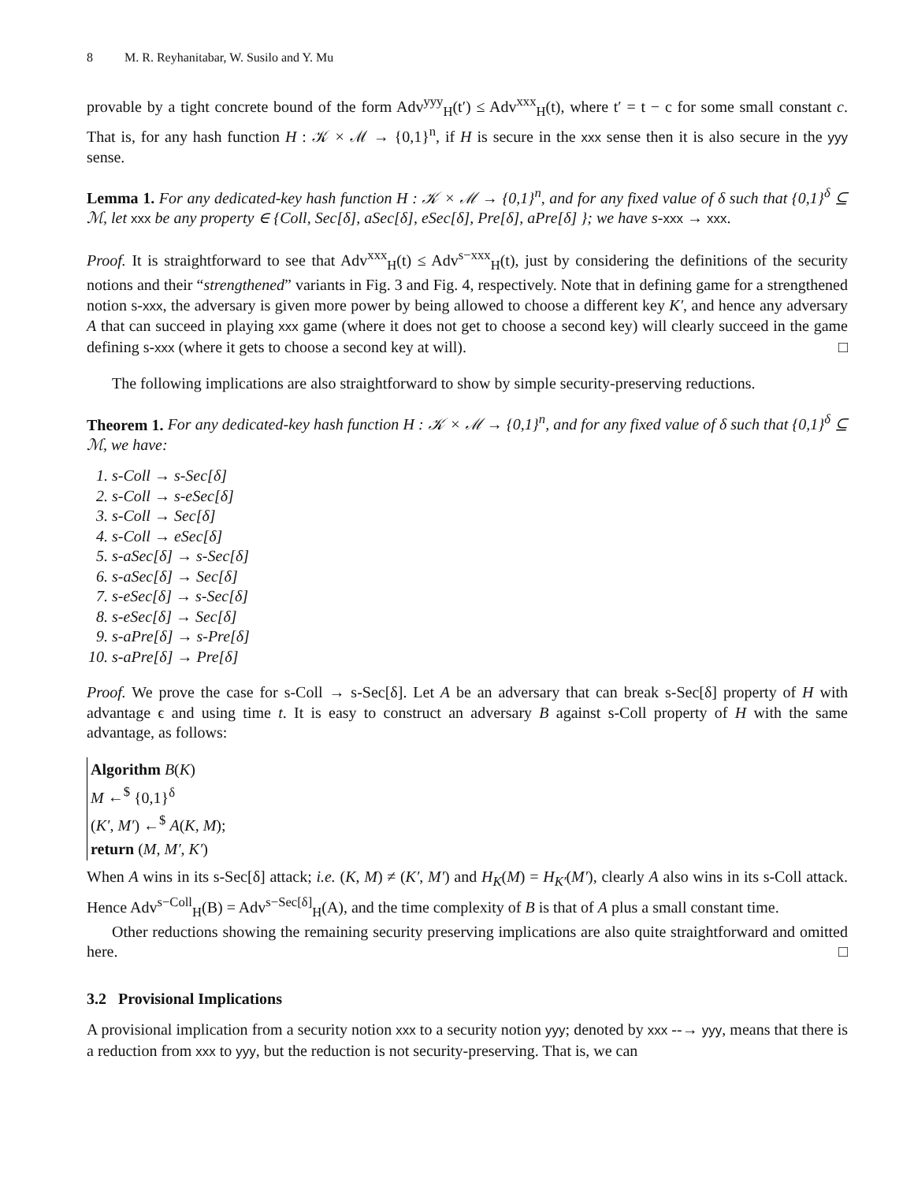8 M. R. Reyhanitabar, W. Susilo and Y. Mu
provable by a tight concrete bound of the form Adv<sup>yyy</sup><sub>H</sub>(t′) ≤ Adv<sup>xxx</sup><sub>H</sub>(t), where t′ = t − c for some small constant c. That is, for any hash function H : 𝒦 × ℳ → {0,1}<sup>n</sup>, if H is secure in the xxx sense then it is also secure in the yyy sense.
Lemma 1. For any dedicated-key hash function H : 𝒦 × ℳ → {0,1}<sup>n</sup>, and for any fixed value of δ such that {0,1}<sup>δ</sup> ⊆ ℳ, let xxx be any property ∈ {Coll, Sec[δ], aSec[δ], eSec[δ], Pre[δ], aPre[δ] }; we have s-xxx → xxx.
Proof. It is straightforward to see that Adv<sup>xxx</sup><sub>H</sub>(t) ≤ Adv<sup>s−xxx</sup><sub>H</sub>(t), just by considering the definitions of the security notions and their “strengthened” variants in Fig. 3 and Fig. 4, respectively. Note that in defining game for a strengthened notion s-xxx, the adversary is given more power by being allowed to choose a different key K′, and hence any adversary A that can succeed in playing xxx game (where it does not get to choose a second key) will clearly succeed in the game defining s-xxx (where it gets to choose a second key at will). □
The following implications are also straightforward to show by simple security-preserving reductions.
Theorem 1. For any dedicated-key hash function H : 𝒦 × ℳ → {0,1}<sup>n</sup>, and for any fixed value of δ such that {0,1}<sup>δ</sup> ⊆ ℳ, we have:
1. s-Coll → s-Sec[δ]
2. s-Coll → s-eSec[δ]
3. s-Coll → Sec[δ]
4. s-Coll → eSec[δ]
5. s-aSec[δ] → s-Sec[δ]
6. s-aSec[δ] → Sec[δ]
7. s-eSec[δ] → s-Sec[δ]
8. s-eSec[δ] → Sec[δ]
9. s-aPre[δ] → s-Pre[δ]
10. s-aPre[δ] → Pre[δ]
Proof. We prove the case for s-Coll → s-Sec[δ]. Let A be an adversary that can break s-Sec[δ] property of H with advantage ϵ and using time t. It is easy to construct an adversary B against s-Coll property of H with the same advantage, as follows:
Algorithm B(K)
M ←<sup>$</sup> {0,1}<sup>δ</sup>
(K′, M′) ←<sup>$</sup> A(K, M);
return (M, M′, K′)
When A wins in its s-Sec[δ] attack; i.e. (K, M) ≠ (K′, M′) and H<sub>K</sub>(M) = H<sub>K′</sub>(M′), clearly A also wins in its s-Coll attack. Hence Adv<sup>s−Coll</sup><sub>H</sub>(B) = Adv<sup>s−Sec[δ]</sup><sub>H</sub>(A), and the time complexity of B is that of A plus a small constant time.
Other reductions showing the remaining security preserving implications are also quite straightforward and omitted here. □
3.2 Provisional Implications
A provisional implication from a security notion xxx to a security notion yyy; denoted by xxx --→ yyy, means that there is a reduction from xxx to yyy, but the reduction is not security-preserving. That is, we can